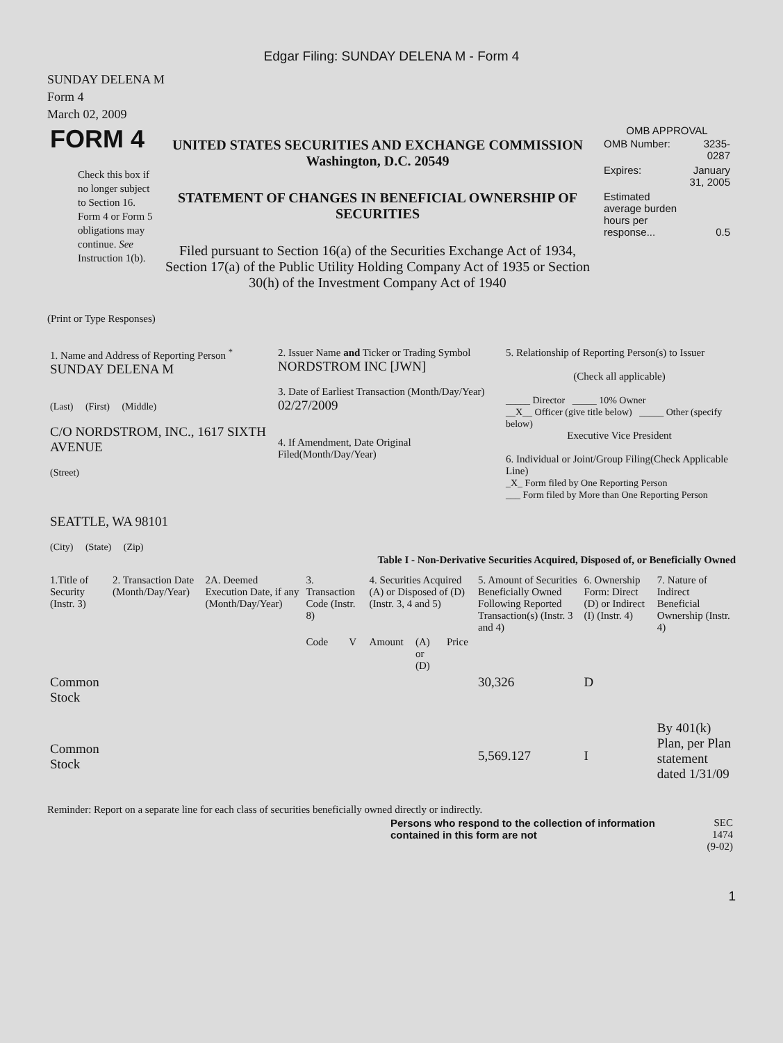Edgar Filing: SUNDAY DELENA M - Form 4
SUNDAY DELENA M
Form 4
March 02, 2009
| FORM 4 Check this box if no longer subject to Section 16. Form 4 or Form 5 obligations may continue. See Instruction 1(b). | UNITED STATES SECURITIES AND EXCHANGE COMMISSION Washington, D.C. 20549 STATEMENT OF CHANGES IN BENEFICIAL OWNERSHIP OF SECURITIES Filed pursuant to Section 16(a) of the Securities Exchange Act of 1934, Section 17(a) of the Public Utility Holding Company Act of 1935 or Section 30(h) of the Investment Company Act of 1940 | OMB APPROVAL / OMB Number: / 3235-0287 / / Expires: / January 31, 2005 / / Estimated average burden hours per response... / 0.5 / |
(Print or Type Responses)
| 1. Name and Address of Reporting Person <sup>*</sup> SUNDAY DELENA M (Last) (First) (Middle) C/O NORDSTROM, INC., 1617 SIXTH AVENUE (Street) SEATTLE, WA 98101 (City) (State) (Zip) | 2. Issuer Name and Ticker or Trading Symbol NORDSTROM INC [JWN] 3. Date of Earliest Transaction (Month/Day/Year) 02/27/2009 4. If Amendment, Date Original Filed(Month/Day/Year) | 5. Relationship of Reporting Person(s) to Issuer (Check all applicable) _____ Director _____ 10% Owner __X__ Officer (give title below) _____ Other (specify below) Executive Vice President 6. Individual or Joint/Group Filing(Check Applicable Line) _X_ Form filed by One Reporting Person ___ Form filed by More than One Reporting Person |
Table I - Non-Derivative Securities Acquired, Disposed of, or Beneficially Owned
| 1.Title of Security (Instr. 3) | 2. Transaction Date (Month/Day/Year) | 2A. Deemed Execution Date, if any (Month/Day/Year) | 3. Transaction Code (Instr. 8) | | 4. Securities Acquired (A) or Disposed of (D) (Instr. 3, 4 and 5) | | | 5. Amount of Securities Beneficially Owned Following Reported Transaction(s) (Instr. 3 and 4) | 6. Ownership Form: Direct (D) or Indirect (I) (Instr. 4) | 7. Nature of Indirect Beneficial Ownership (Instr. 4) |
| --- | --- | --- | --- | --- | --- | --- | --- | --- | --- | --- |
| | | | Code | V | Amount | (A) or (D) | Price | | | |
| Common Stock | | | | | | | | 30,326 | D | |
| Common Stock | | | | | | | | 5,569.127 | I | By 401(k) Plan, per Plan statement dated 1/31/09 |
Reminder: Report on a separate line for each class of securities beneficially owned directly or indirectly.
| Persons who respond to the collection of information contained in this form are not | SEC 1474 (9-02) |
1